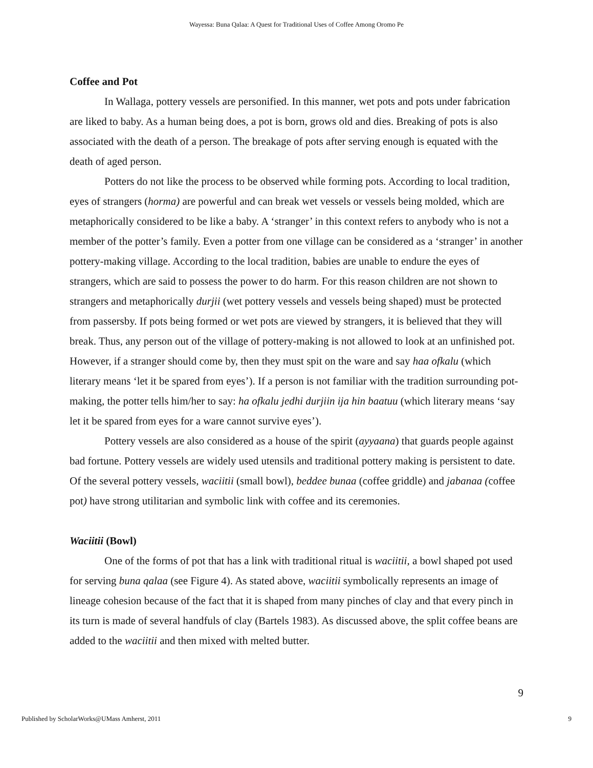Wayessa: Buna Qalaa: A Quest for Traditional Uses of Coffee Among Oromo Pe
Coffee and Pot
In Wallaga, pottery vessels are personified. In this manner, wet pots and pots under fabrication are liked to baby. As a human being does, a pot is born, grows old and dies. Breaking of pots is also associated with the death of a person. The breakage of pots after serving enough is equated with the death of aged person.
Potters do not like the process to be observed while forming pots. According to local tradition, eyes of strangers (horma) are powerful and can break wet vessels or vessels being molded, which are metaphorically considered to be like a baby. A ‘stranger’ in this context refers to anybody who is not a member of the potter’s family. Even a potter from one village can be considered as a ‘stranger’ in another pottery-making village. According to the local tradition, babies are unable to endure the eyes of strangers, which are said to possess the power to do harm. For this reason children are not shown to strangers and metaphorically durjii (wet pottery vessels and vessels being shaped) must be protected from passersby. If pots being formed or wet pots are viewed by strangers, it is believed that they will break. Thus, any person out of the village of pottery-making is not allowed to look at an unfinished pot. However, if a stranger should come by, then they must spit on the ware and say haa ofkalu (which literary means ‘let it be spared from eyes’). If a person is not familiar with the tradition surrounding pot-making, the potter tells him/her to say: ha ofkalu jedhi durjiin ija hin baatuu (which literary means ‘say let it be spared from eyes for a ware cannot survive eyes’).
Pottery vessels are also considered as a house of the spirit (ayyaana) that guards people against bad fortune. Pottery vessels are widely used utensils and traditional pottery making is persistent to date. Of the several pottery vessels, waciitii (small bowl), beddee bunaa (coffee griddle) and jabanaa (coffee pot) have strong utilitarian and symbolic link with coffee and its ceremonies.
Waciitii (Bowl)
One of the forms of pot that has a link with traditional ritual is waciitii, a bowl shaped pot used for serving buna qalaa (see Figure 4). As stated above, waciitii symbolically represents an image of lineage cohesion because of the fact that it is shaped from many pinches of clay and that every pinch in its turn is made of several handfuls of clay (Bartels 1983). As discussed above, the split coffee beans are added to the waciitii and then mixed with melted butter.
9
Published by ScholarWorks@UMass Amherst, 2011 9